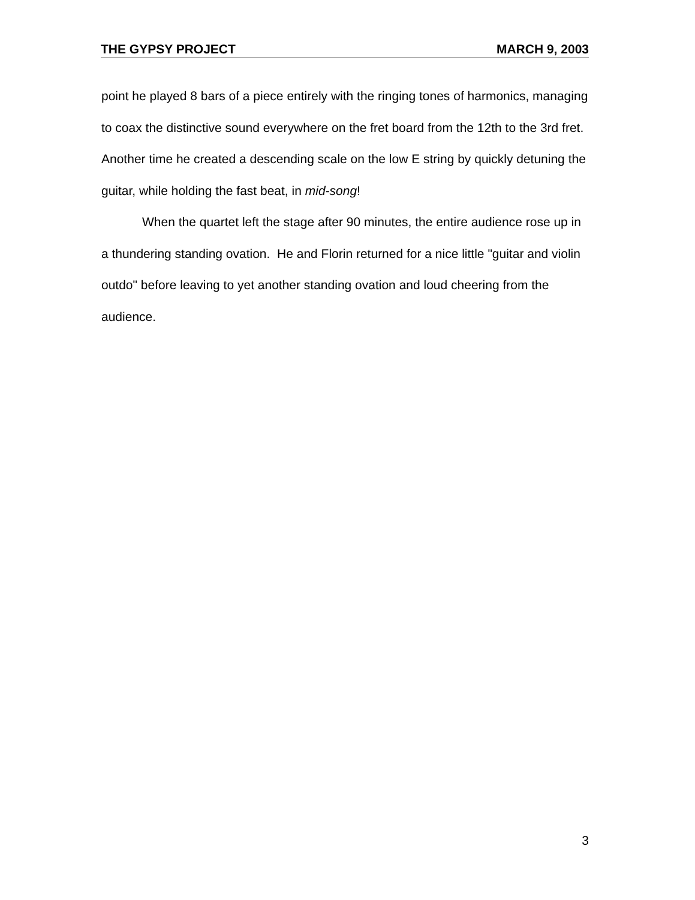THE GYPSY PROJECT MARCH 9, 2003
point he played 8 bars of a piece entirely with the ringing tones of harmonics, managing to coax the distinctive sound everywhere on the fret board from the 12th to the 3rd fret. Another time he created a descending scale on the low E string by quickly detuning the guitar, while holding the fast beat, in mid-song!
When the quartet left the stage after 90 minutes, the entire audience rose up in a thundering standing ovation. He and Florin returned for a nice little "guitar and violin outdo" before leaving to yet another standing ovation and loud cheering from the audience.
3